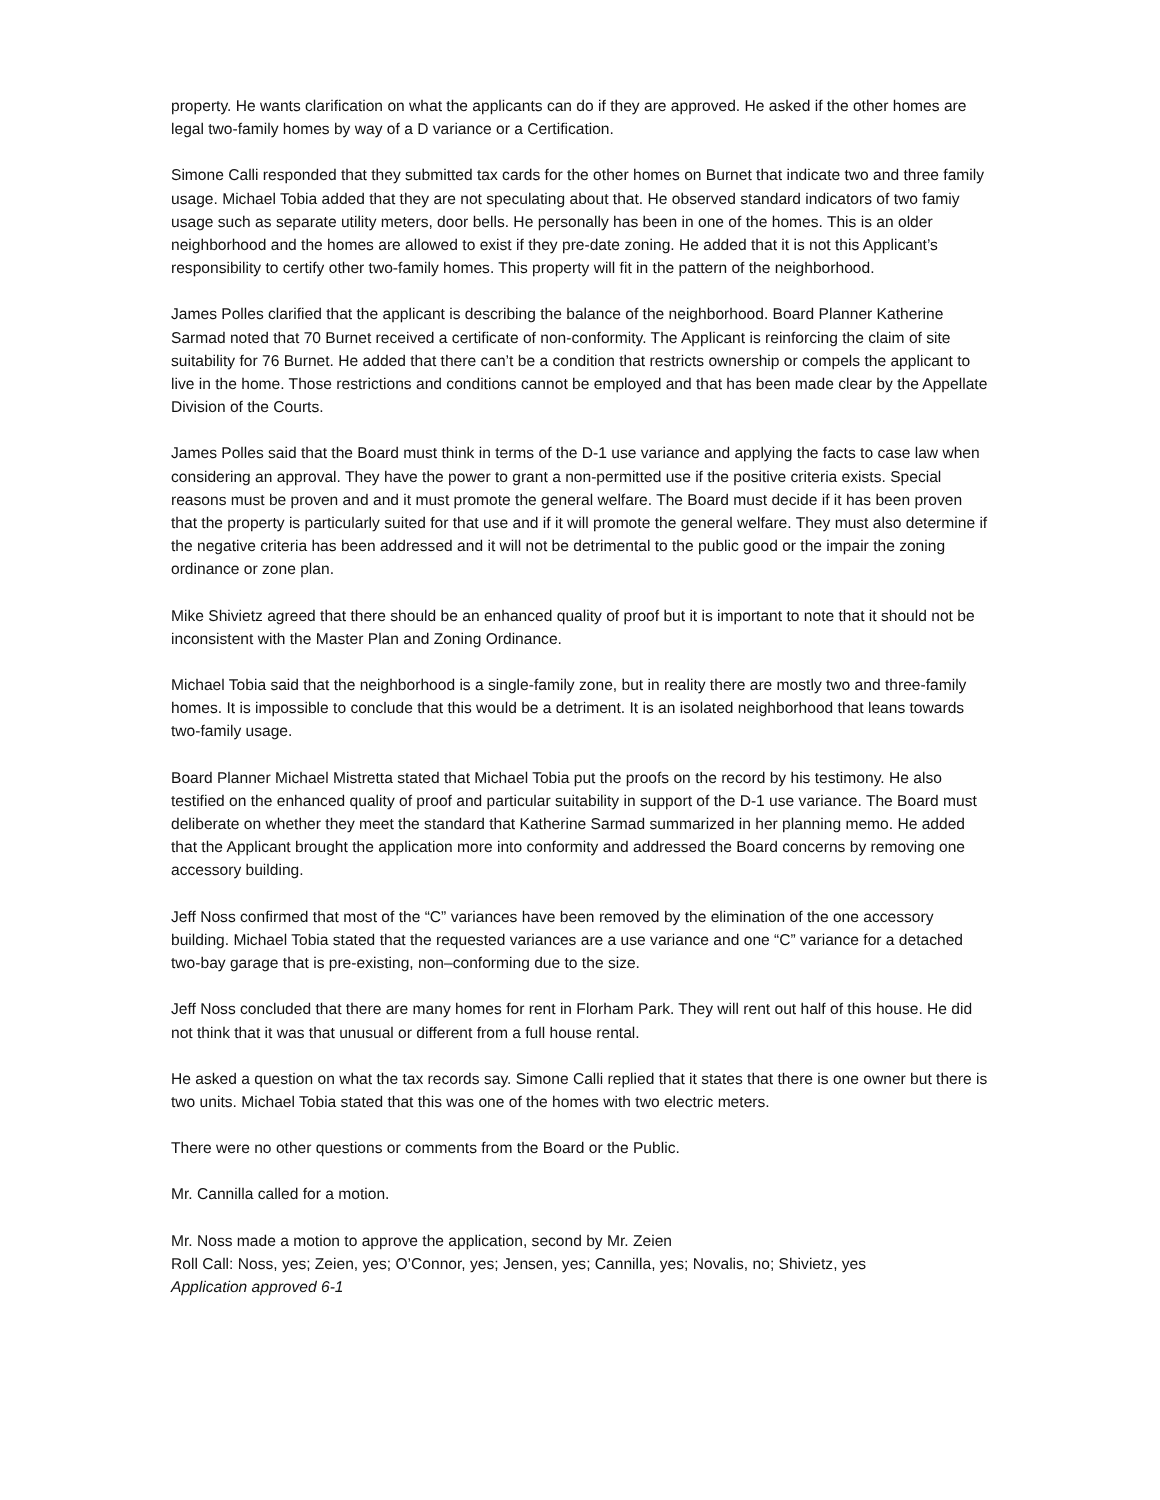property. He wants clarification on what the applicants can do if they are approved. He asked if the other homes are legal two-family homes by way of a D variance or a Certification.
Simone Calli responded that they submitted tax cards for the other homes on Burnet that indicate two and three family usage. Michael Tobia added that they are not speculating about that. He observed standard indicators of two famiy usage such as separate utility meters, door bells. He personally has been in one of the homes. This is an older neighborhood and the homes are allowed to exist if they pre-date zoning. He added that it is not this Applicant’s responsibility to certify other two-family homes. This property will fit in the pattern of the neighborhood.
James Polles clarified that the applicant is describing the balance of the neighborhood. Board Planner Katherine Sarmad noted that 70 Burnet received a certificate of non-conformity. The Applicant is reinforcing the claim of site suitability for 76 Burnet. He added that there can’t be a condition that restricts ownership or compels the applicant to live in the home. Those restrictions and conditions cannot be employed and that has been made clear by the Appellate Division of the Courts.
James Polles said that the Board must think in terms of the D-1 use variance and applying the facts to case law when considering an approval. They have the power to grant a non-permitted use if the positive criteria exists. Special reasons must be proven and and it must promote the general welfare. The Board must decide if it has been proven that the property is particularly suited for that use and if it will promote the general welfare. They must also determine if the negative criteria has been addressed and it will not be detrimental to the public good or the impair the zoning ordinance or zone plan.
Mike Shivietz agreed that there should be an enhanced quality of proof but it is important to note that it should not be inconsistent with the Master Plan and Zoning Ordinance.
Michael Tobia said that the neighborhood is a single-family zone, but in reality there are mostly two and three-family homes. It is impossible to conclude that this would be a detriment. It is an isolated neighborhood that leans towards two-family usage.
Board Planner Michael Mistretta stated that Michael Tobia put the proofs on the record by his testimony. He also testified on the enhanced quality of proof and particular suitability in support of the D-1 use variance. The Board must deliberate on whether they meet the standard that Katherine Sarmad summarized in her planning memo. He added that the Applicant brought the application more into conformity and addressed the Board concerns by removing one accessory building.
Jeff Noss confirmed that most of the “C” variances have been removed by the elimination of the one accessory building. Michael Tobia stated that the requested variances are a use variance and one “C” variance for a detached two-bay garage that is pre-existing, non–conforming due to the size.
Jeff Noss concluded that there are many homes for rent in Florham Park. They will rent out half of this house. He did not think that it was that unusual or different from a full house rental.
He asked a question on what the tax records say. Simone Calli replied that it states that there is one owner but there is two units. Michael Tobia stated that this was one of the homes with two electric meters.
There were no other questions or comments from the Board or the Public.
Mr. Cannilla called for a motion.
Mr. Noss made a motion to approve the application, second by Mr. Zeien
Roll Call: Noss, yes; Zeien, yes; O’Connor, yes; Jensen, yes; Cannilla, yes; Novalis, no; Shivietz, yes
Application approved 6-1